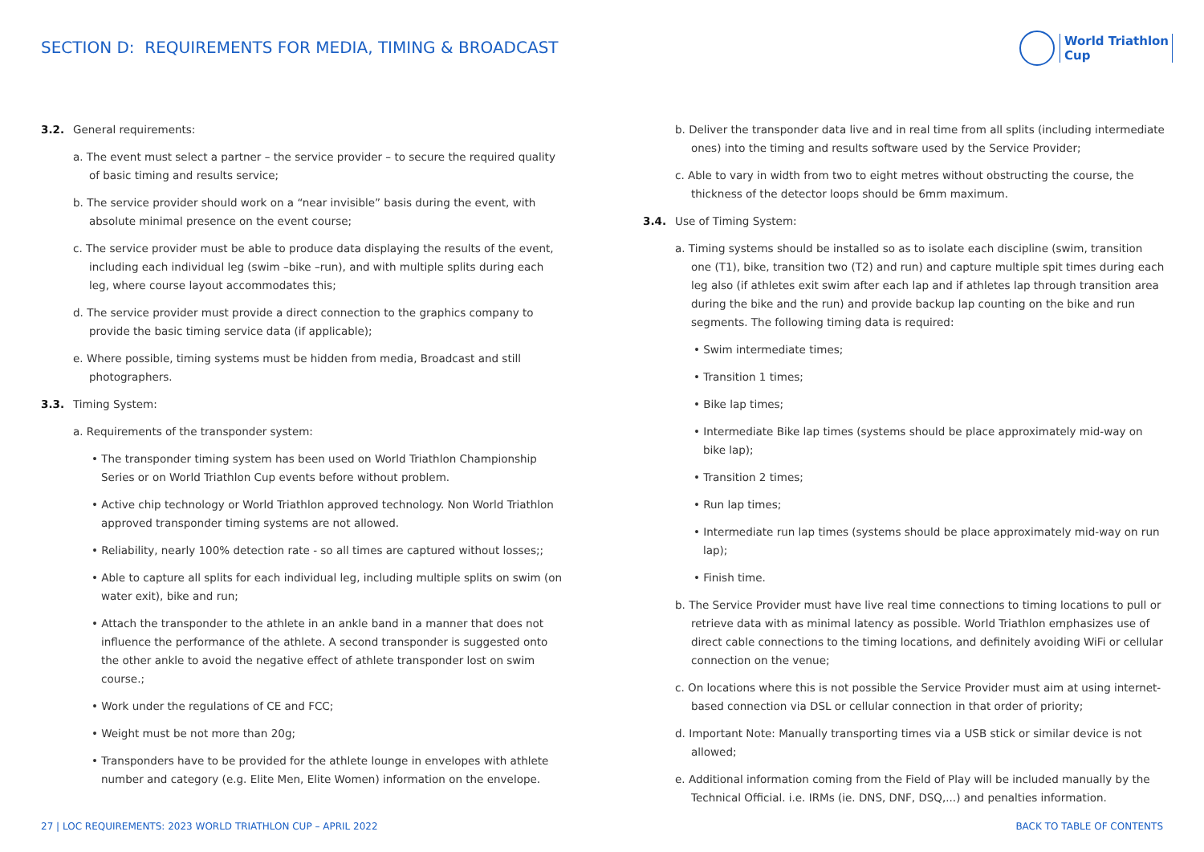SECTION D: REQUIREMENTS FOR MEDIA, TIMING & BROADCAST
World Triathlon
Cup
3.2. General requirements:
a. The event must select a partner – the service provider – to secure the required quality of basic timing and results service;
b. The service provider should work on a “near invisible” basis during the event, with absolute minimal presence on the event course;
c. The service provider must be able to produce data displaying the results of the event, including each individual leg (swim –bike –run), and with multiple splits during each leg, where course layout accommodates this;
d. The service provider must provide a direct connection to the graphics company to provide the basic timing service data (if applicable);
e. Where possible, timing systems must be hidden from media, Broadcast and still photographers.
3.3. Timing System:
a. Requirements of the transponder system:
• The transponder timing system has been used on World Triathlon Championship Series or on World Triathlon Cup events before without problem.
• Active chip technology or World Triathlon approved technology. Non World Triathlon approved transponder timing systems are not allowed.
• Reliability, nearly 100% detection rate - so all times are captured without losses;;
• Able to capture all splits for each individual leg, including multiple splits on swim (on water exit), bike and run;
• Attach the transponder to the athlete in an ankle band in a manner that does not influence the performance of the athlete. A second transponder is suggested onto the other ankle to avoid the negative effect of athlete transponder lost on swim course.;
• Work under the regulations of CE and FCC;
• Weight must be not more than 20g;
• Transponders have to be provided for the athlete lounge in envelopes with athlete number and category (e.g. Elite Men, Elite Women) information on the envelope.
b. Deliver the transponder data live and in real time from all splits (including intermediate ones) into the timing and results software used by the Service Provider;
c. Able to vary in width from two to eight metres without obstructing the course, the thickness of the detector loops should be 6mm maximum.
3.4. Use of Timing System:
a. Timing systems should be installed so as to isolate each discipline (swim, transition one (T1), bike, transition two (T2) and run) and capture multiple spit times during each leg also (if athletes exit swim after each lap and if athletes lap through transition area during the bike and the run) and provide backup lap counting on the bike and run segments. The following timing data is required:
• Swim intermediate times;
• Transition 1 times;
• Bike lap times;
• Intermediate Bike lap times (systems should be place approximately mid-way on bike lap);
• Transition 2 times;
• Run lap times;
• Intermediate run lap times (systems should be place approximately mid-way on run lap);
• Finish time.
b. The Service Provider must have live real time connections to timing locations to pull or retrieve data with as minimal latency as possible. World Triathlon emphasizes use of direct cable connections to the timing locations, and definitely avoiding WiFi or cellular connection on the venue;
c. On locations where this is not possible the Service Provider must aim at using internet-based connection via DSL or cellular connection in that order of priority;
d. Important Note: Manually transporting times via a USB stick or similar device is not allowed;
e. Additional information coming from the Field of Play will be included manually by the Technical Official. i.e. IRMs (ie. DNS, DNF, DSQ,...) and penalties information.
27 | LOC REQUIREMENTS: 2023 WORLD TRIATHLON CUP – APRIL 2022
BACK TO TABLE OF CONTENTS